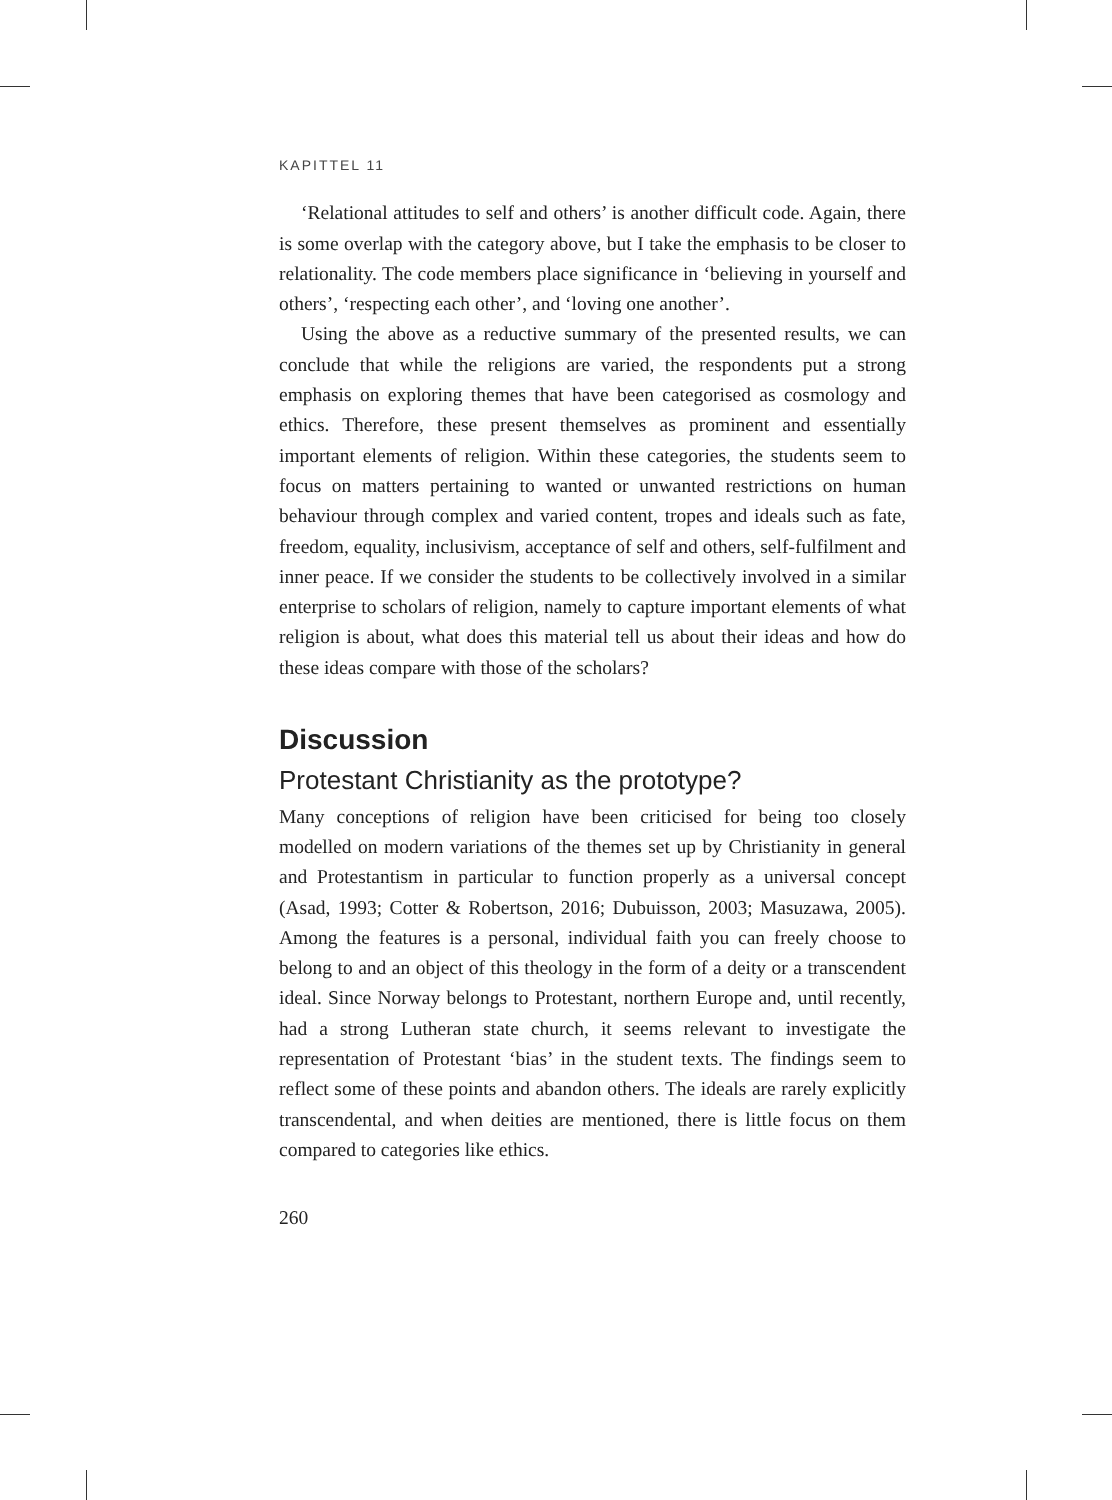KAPITTEL 11
‘Relational attitudes to self and others’ is another difficult code. Again, there is some overlap with the category above, but I take the emphasis to be closer to relationality. The code members place significance in ‘believing in yourself and others’, ‘respecting each other’, and ‘loving one another’.
Using the above as a reductive summary of the presented results, we can conclude that while the religions are varied, the respondents put a strong emphasis on exploring themes that have been categorised as cosmology and ethics. Therefore, these present themselves as prominent and essentially important elements of religion. Within these categories, the students seem to focus on matters pertaining to wanted or unwanted restrictions on human behaviour through complex and varied content, tropes and ideals such as fate, freedom, equality, inclusivism, acceptance of self and others, self-fulfilment and inner peace. If we consider the students to be collectively involved in a similar enterprise to scholars of religion, namely to capture important elements of what religion is about, what does this material tell us about their ideas and how do these ideas compare with those of the scholars?
Discussion
Protestant Christianity as the prototype?
Many conceptions of religion have been criticised for being too closely modelled on modern variations of the themes set up by Christianity in general and Protestantism in particular to function properly as a universal concept (Asad, 1993; Cotter & Robertson, 2016; Dubuisson, 2003; Masuzawa, 2005). Among the features is a personal, individual faith you can freely choose to belong to and an object of this theology in the form of a deity or a transcendent ideal. Since Norway belongs to Protestant, northern Europe and, until recently, had a strong Lutheran state church, it seems relevant to investigate the representation of Protestant ‘bias’ in the student texts. The findings seem to reflect some of these points and abandon others. The ideals are rarely explicitly transcendental, and when deities are mentioned, there is little focus on them compared to categories like ethics.
260